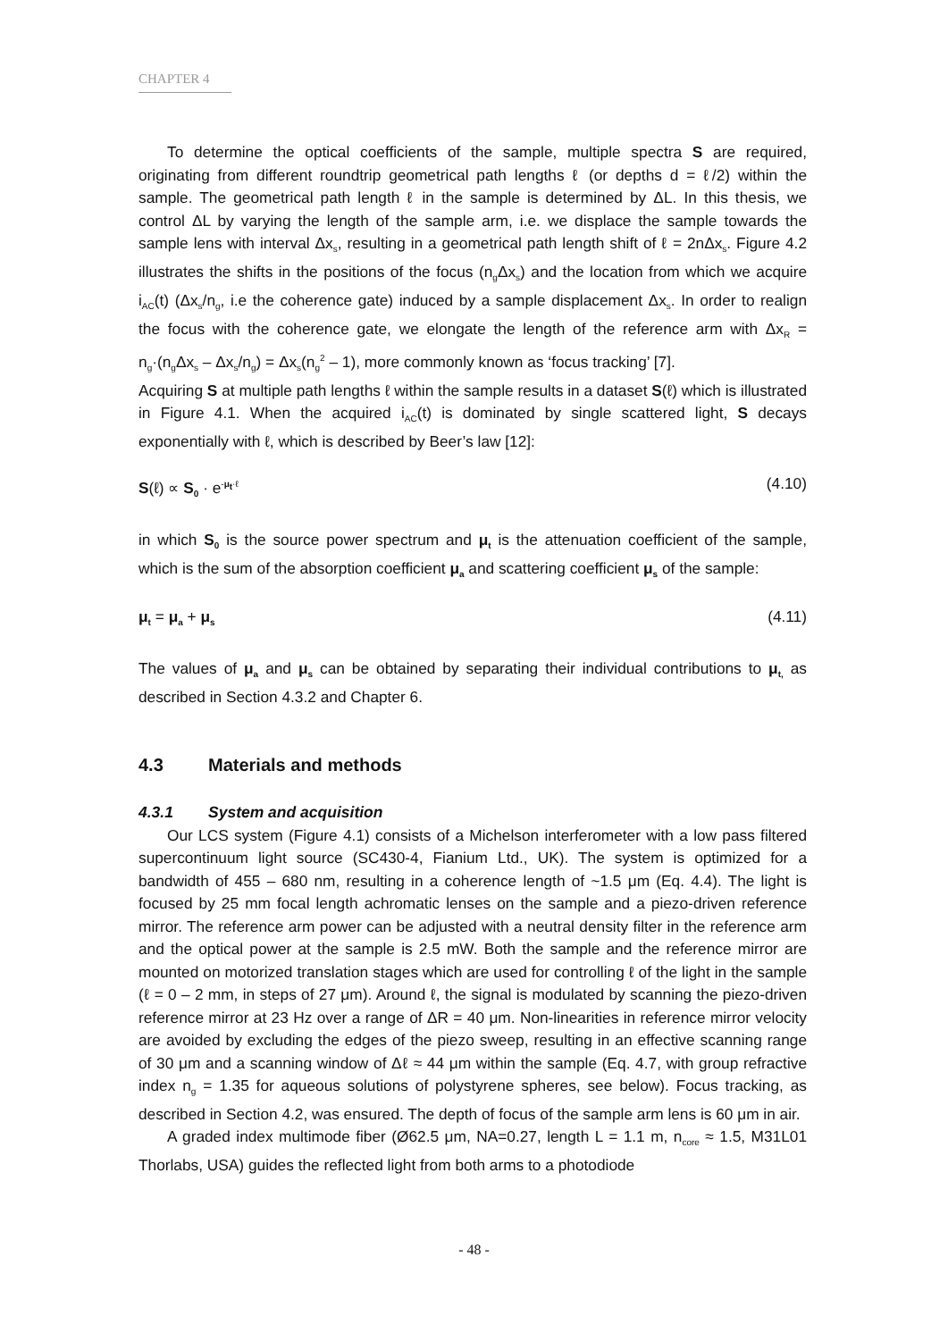CHAPTER 4
To determine the optical coefficients of the sample, multiple spectra S are required, originating from different roundtrip geometrical path lengths ℓ (or depths d = ℓ/2) within the sample. The geometrical path length ℓ in the sample is determined by ΔL. In this thesis, we control ΔL by varying the length of the sample arm, i.e. we displace the sample towards the sample lens with interval Δx<sub>s</sub>, resulting in a geometrical path length shift of ℓ = 2nΔx<sub>s</sub>. Figure 4.2 illustrates the shifts in the positions of the focus (n<sub>g</sub>Δx<sub>s</sub>) and the location from which we acquire i<sub>AC</sub>(t) (Δx<sub>s</sub>/n<sub>g</sub>, i.e the coherence gate) induced by a sample displacement Δx<sub>s</sub>. In order to realign the focus with the coherence gate, we elongate the length of the reference arm with Δx<sub>R</sub> = n<sub>g</sub>·(n<sub>g</sub>Δx<sub>s</sub> – Δx<sub>s</sub>/n<sub>g</sub>) = Δx<sub>s</sub>(n<sub>g</sub><sup>2</sup> – 1), more commonly known as ‘focus tracking’ [7].
Acquiring S at multiple path lengths ℓ within the sample results in a dataset S(ℓ) which is illustrated in Figure 4.1. When the acquired i<sub>AC</sub>(t) is dominated by single scattered light, S decays exponentially with ℓ, which is described by Beer’s law [12]:
S(ℓ) ∝ S<sub>0</sub> · e<sup>-μ<sub>t</sub>·ℓ</sup> (4.10)
in which S<sub>0</sub> is the source power spectrum and μ<sub>t</sub> is the attenuation coefficient of the sample, which is the sum of the absorption coefficient μ<sub>a</sub> and scattering coefficient μ<sub>s</sub> of the sample:
μ<sub>t</sub> = μ<sub>a</sub> + μ<sub>s</sub> (4.11)
The values of μ<sub>a</sub> and μ<sub>s</sub> can be obtained by separating their individual contributions to μ<sub>t,</sub> as described in Section 4.3.2 and Chapter 6.
4.3 Materials and methods
4.3.1 System and acquisition
Our LCS system (Figure 4.1) consists of a Michelson interferometer with a low pass filtered supercontinuum light source (SC430-4, Fianium Ltd., UK). The system is optimized for a bandwidth of 455 – 680 nm, resulting in a coherence length of ~1.5 μm (Eq. 4.4). The light is focused by 25 mm focal length achromatic lenses on the sample and a piezo-driven reference mirror. The reference arm power can be adjusted with a neutral density filter in the reference arm and the optical power at the sample is 2.5 mW. Both the sample and the reference mirror are mounted on motorized translation stages which are used for controlling ℓ of the light in the sample (ℓ = 0 – 2 mm, in steps of 27 μm). Around ℓ, the signal is modulated by scanning the piezo-driven reference mirror at 23 Hz over a range of ΔR = 40 μm. Non-linearities in reference mirror velocity are avoided by excluding the edges of the piezo sweep, resulting in an effective scanning range of 30 μm and a scanning window of Δℓ ≈ 44 μm within the sample (Eq. 4.7, with group refractive index n<sub>g</sub> = 1.35 for aqueous solutions of polystyrene spheres, see below). Focus tracking, as described in Section 4.2, was ensured. The depth of focus of the sample arm lens is 60 μm in air.
A graded index multimode fiber (Ø62.5 μm, NA=0.27, length L = 1.1 m, n<sub>core</sub> ≈ 1.5, M31L01 Thorlabs, USA) guides the reflected light from both arms to a photodiode
- 48 -